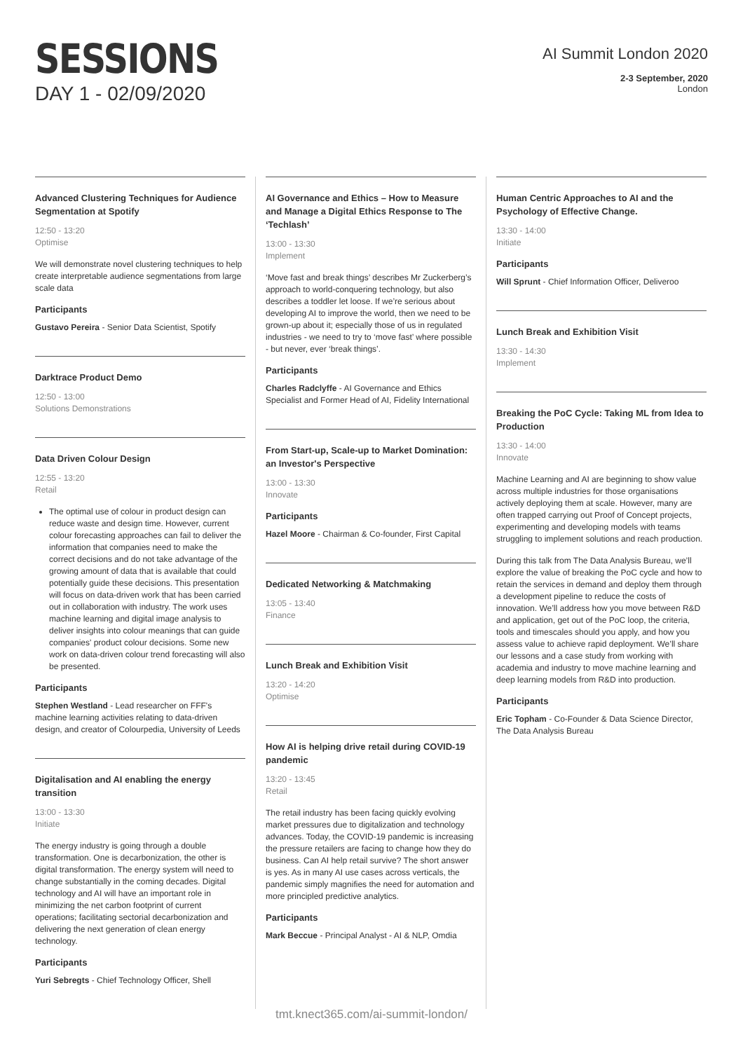SESSIONS
DAY 1 - 02/09/2020
AI Summit London 2020
2-3 September, 2020
London
Advanced Clustering Techniques for Audience Segmentation at Spotify
12:50 - 13:20
Optimise
We will demonstrate novel clustering techniques to help create interpretable audience segmentations from large scale data
Participants
Gustavo Pereira - Senior Data Scientist, Spotify
Darktrace Product Demo
12:50 - 13:00
Solutions Demonstrations
Data Driven Colour Design
12:55 - 13:20
Retail
The optimal use of colour in product design can reduce waste and design time. However, current colour forecasting approaches can fail to deliver the information that companies need to make the correct decisions and do not take advantage of the growing amount of data that is available that could potentially guide these decisions. This presentation will focus on data-driven work that has been carried out in collaboration with industry. The work uses machine learning and digital image analysis to deliver insights into colour meanings that can guide companies' product colour decisions. Some new work on data-driven colour trend forecasting will also be presented.
Participants
Stephen Westland - Lead researcher on FFF's machine learning activities relating to data-driven design, and creator of Colourpedia, University of Leeds
Digitalisation and AI enabling the energy transition
13:00 - 13:30
Initiate
The energy industry is going through a double transformation. One is decarbonization, the other is digital transformation. The energy system will need to change substantially in the coming decades. Digital technology and AI will have an important role in minimizing the net carbon footprint of current operations; facilitating sectorial decarbonization and delivering the next generation of clean energy technology.
Participants
Yuri Sebregts - Chief Technology Officer, Shell
AI Governance and Ethics – How to Measure and Manage a Digital Ethics Response to The ‘Techlash’
13:00 - 13:30
Implement
‘Move fast and break things’ describes Mr Zuckerberg’s approach to world-conquering technology, but also describes a toddler let loose. If we’re serious about developing AI to improve the world, then we need to be grown-up about it; especially those of us in regulated industries - we need to try to ‘move fast’ where possible - but never, ever ‘break things’.
Participants
Charles Radclyffe - AI Governance and Ethics Specialist and Former Head of AI, Fidelity International
From Start-up, Scale-up to Market Domination: an Investor's Perspective
13:00 - 13:30
Innovate
Participants
Hazel Moore - Chairman & Co-founder, First Capital
Dedicated Networking & Matchmaking
13:05 - 13:40
Finance
Lunch Break and Exhibition Visit
13:20 - 14:20
Optimise
How AI is helping drive retail during COVID-19 pandemic
13:20 - 13:45
Retail
The retail industry has been facing quickly evolving market pressures due to digitalization and technology advances. Today, the COVID-19 pandemic is increasing the pressure retailers are facing to change how they do business. Can AI help retail survive? The short answer is yes. As in many AI use cases across verticals, the pandemic simply magnifies the need for automation and more principled predictive analytics.
Participants
Mark Beccue - Principal Analyst - AI & NLP, Omdia
Human Centric Approaches to AI and the Psychology of Effective Change.
13:30 - 14:00
Initiate
Participants
Will Sprunt - Chief Information Officer, Deliveroo
Lunch Break and Exhibition Visit
13:30 - 14:30
Implement
Breaking the PoC Cycle: Taking ML from Idea to Production
13:30 - 14:00
Innovate
Machine Learning and AI are beginning to show value across multiple industries for those organisations actively deploying them at scale. However, many are often trapped carrying out Proof of Concept projects, experimenting and developing models with teams struggling to implement solutions and reach production.
During this talk from The Data Analysis Bureau, we’ll explore the value of breaking the PoC cycle and how to retain the services in demand and deploy them through a development pipeline to reduce the costs of innovation. We’ll address how you move between R&D and application, get out of the PoC loop, the criteria, tools and timescales should you apply, and how you assess value to achieve rapid deployment. We’ll share our lessons and a case study from working with academia and industry to move machine learning and deep learning models from R&D into production.
Participants
Eric Topham - Co-Founder & Data Science Director, The Data Analysis Bureau
tmt.knect365.com/ai-summit-london/